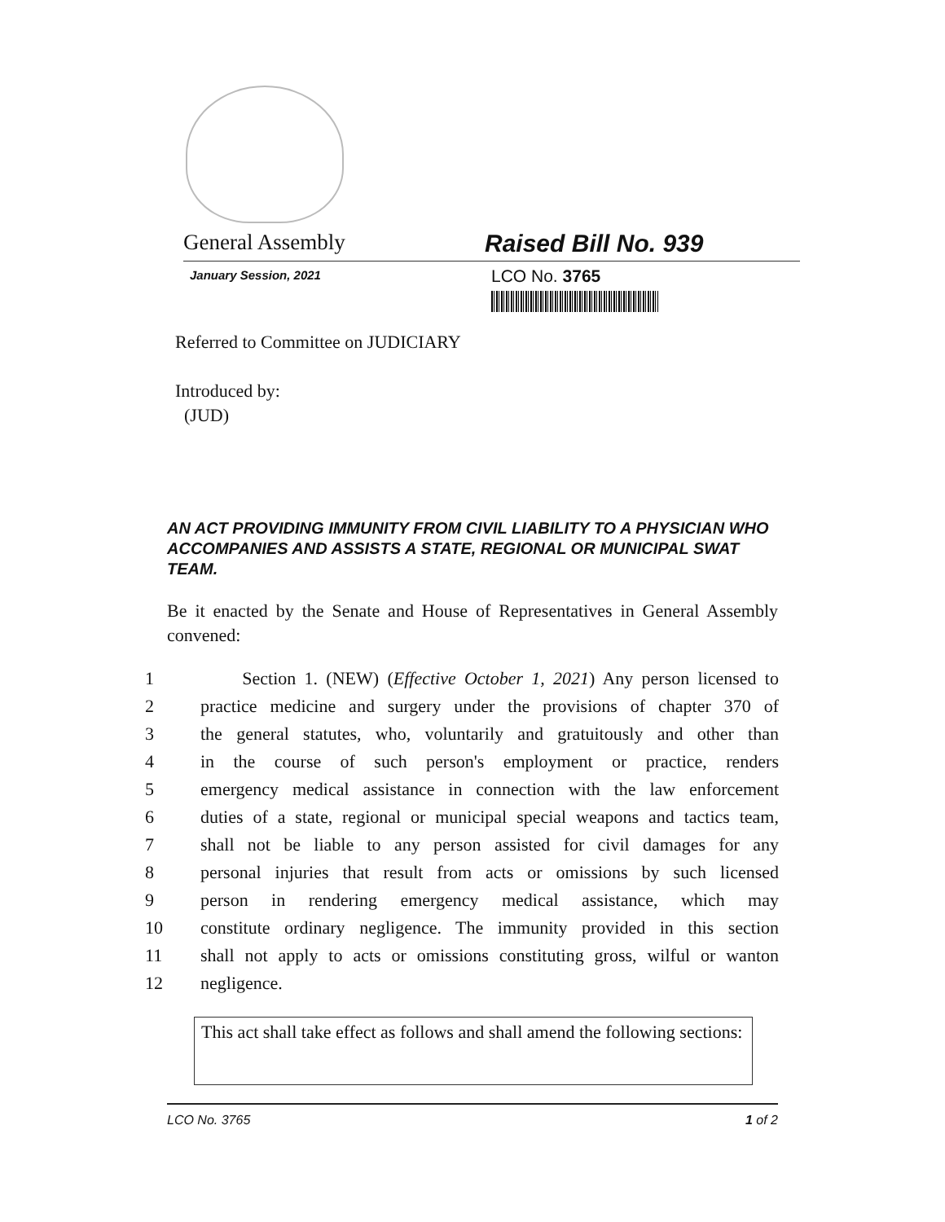General Assembly Raised Bill No. 939
January Session, 2021
LCO No. 3765
Referred to Committee on JUDICIARY
Introduced by:
(JUD)
AN ACT PROVIDING IMMUNITY FROM CIVIL LIABILITY TO A PHYSICIAN WHO ACCOMPANIES AND ASSISTS A STATE, REGIONAL OR MUNICIPAL SWAT TEAM.
Be it enacted by the Senate and House of Representatives in General Assembly convened:
| 1 | Section 1. (NEW) ( Effective October 1, 2021 ) Any person licensed to |
| 2 | practice medicine and surgery under the provisions of chapter 370 of |
| 3 | the general statutes, who, voluntarily and gratuitously and other than |
| 4 | in the course of such person's employment or practice, renders |
| 5 | emergency medical assistance in connection with the law enforcement |
| 6 | duties of a state, regional or municipal special weapons and tactics team, |
| 7 | shall not be liable to any person assisted for civil damages for any |
| 8 | personal injuries that result from acts or omissions by such licensed |
| 9 | person in rendering emergency medical assistance, which may |
| 10 | constitute ordinary negligence. The immunity provided in this section |
| 11 | shall not apply to acts or omissions constituting gross, wilful or wanton |
| 12 | negligence. |
This act shall take effect as follows and shall amend the following sections:
LCO No. 3765 1 of 2